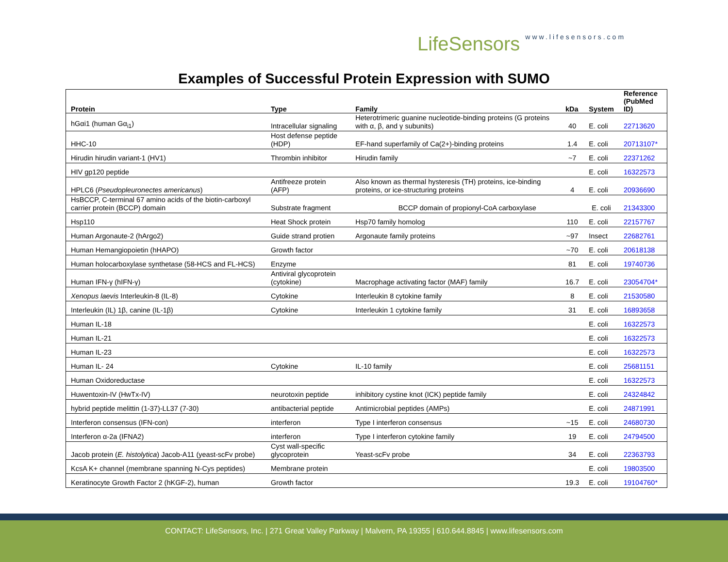LifeSensors www.lifesensors.com
Examples of Successful Protein Expression with SUMO
| Protein | Type | Family | kDa | System | Reference (PubMed ID) |
| --- | --- | --- | --- | --- | --- |
| hGαi1 (human Gα<sub>i1</sub>) | Intracellular signaling | Heterotrimeric guanine nucleotide-binding proteins (G proteins with α, β, and γ subunits) | 40 | E. coli | 22713620 |
| HHC-10 | Host defense peptide (HDP) | EF-hand superfamily of Ca(2+)-binding proteins | 1.4 | E. coli | 20713107* |
| Hirudin hirudin variant-1 (HV1) | Thrombin inhibitor | Hirudin family | ~7 | E. coli | 22371262 |
| HIV gp120 peptide | | | | E. coli | 16322573 |
| HPLC6 ( Pseudopleuronectes americanus ) | Antifreeze protein (AFP) | Also known as thermal hysteresis (TH) proteins, ice-binding proteins, or ice-structuring proteins | 4 | E. coli | 20936690 |
| HsBCCP, C-terminal 67 amino acids of the biotin-carboxyl carrier protein (BCCP) domain | Substrate fragment | BCCP domain of propionyl-CoA carboxylase | | E. coli | 21343300 |
| Hsp110 | Heat Shock protein | Hsp70 family homolog | 110 | E. coli | 22157767 |
| Human Argonaute-2 (hArgo2) | Guide strand protien | Argonaute family proteins | ~97 | Insect | 22682761 |
| Human Hemangiopoietin (hHAPO) | Growth factor | | ~70 | E. coli | 20618138 |
| Human holocarboxylase synthetase (58-HCS and FL-HCS) | Enzyme | | 81 | E. coli | 19740736 |
| Human IFN-γ (hIFN-γ) | Antiviral glycoprotein (cytokine) | Macrophage activating factor (MAF) family | 16.7 | E. coli | 23054704* |
| Xenopus laevis Interleukin-8 (IL-8) | Cytokine | Interleukin 8 cytokine family | 8 | E. coli | 21530580 |
| Interleukin (IL) 1β, canine (IL-1β) | Cytokine | Interleukin 1 cytokine family | 31 | E. coli | 16893658 |
| Human IL-18 | | | | E. coli | 16322573 |
| Human IL-21 | | | | E. coli | 16322573 |
| Human IL-23 | | | | E. coli | 16322573 |
| Human IL- 24 | Cytokine | IL-10 family | | E. coli | 25681151 |
| Human Oxidoreductase | | | | E. coli | 16322573 |
| Huwentoxin-IV (HwTx-IV) | neurotoxin peptide | inhibitory cystine knot (ICK) peptide family | | E. coli | 24324842 |
| hybrid peptide melittin (1-37)-LL37 (7-30) | antibacterial peptide | Antimicrobial peptides (AMPs) | | E. coli | 24871991 |
| Interferon consensus (IFN-con) | interferon | Type I interferon consensus | ~15 | E. coli | 24680730 |
| Interferon α-2a (IFNA2) | interferon | Type I interferon cytokine family | 19 | E. coli | 24794500 |
| Jacob protein ( E. histolytica ) Jacob-A11 (yeast-scFv probe) | Cyst wall-specific glycoprotein | Yeast-scFv probe | 34 | E. coli | 22363793 |
| KcsA K+ channel (membrane spanning N-Cys peptides) | Membrane protein | | | E. coli | 19803500 |
| Keratinocyte Growth Factor 2 (hKGF-2), human | Growth factor | | 19.3 | E. coli | 19104760* |
CONTACT: LifeSensors, Inc. | 271 Great Valley Parkway | Malvern, PA 19355 | 610.644.8845 | www.lifesensors.com